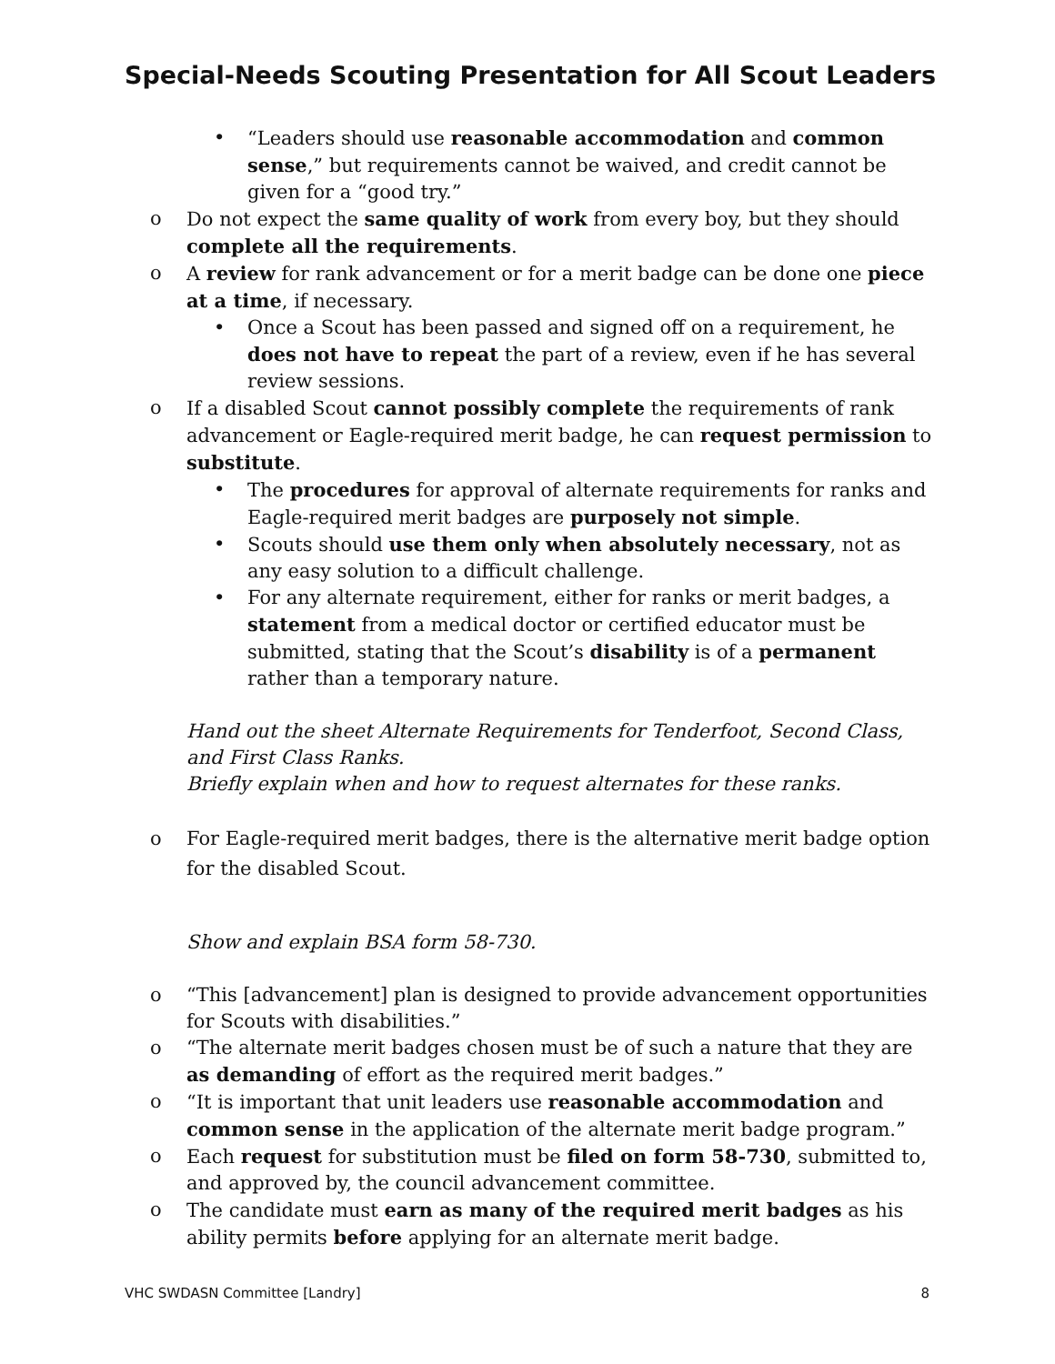Special-Needs Scouting Presentation for All Scout Leaders
• “Leaders should use reasonable accommodation and common sense,” but requirements cannot be waived, and credit cannot be given for a “good try.”
o Do not expect the same quality of work from every boy, but they should complete all the requirements.
o A review for rank advancement or for a merit badge can be done one piece at a time, if necessary.
• Once a Scout has been passed and signed off on a requirement, he does not have to repeat the part of a review, even if he has several review sessions.
o If a disabled Scout cannot possibly complete the requirements of rank advancement or Eagle-required merit badge, he can request permission to substitute.
• The procedures for approval of alternate requirements for ranks and Eagle-required merit badges are purposely not simple.
• Scouts should use them only when absolutely necessary, not as any easy solution to a difficult challenge.
• For any alternate requirement, either for ranks or merit badges, a statement from a medical doctor or certified educator must be submitted, stating that the Scout’s disability is of a permanent rather than a temporary nature.
Hand out the sheet Alternate Requirements for Tenderfoot, Second Class, and First Class Ranks.
Briefly explain when and how to request alternates for these ranks.
o For Eagle-required merit badges, there is the alternative merit badge option for the disabled Scout.
Show and explain BSA form 58-730.
o “This [advancement] plan is designed to provide advancement opportunities for Scouts with disabilities.”
o “The alternate merit badges chosen must be of such a nature that they are as demanding of effort as the required merit badges.”
o “It is important that unit leaders use reasonable accommodation and common sense in the application of the alternate merit badge program.”
o Each request for substitution must be filed on form 58-730, submitted to, and approved by, the council advancement committee.
o The candidate must earn as many of the required merit badges as his ability permits before applying for an alternate merit badge.
VHC SWDASN Committee [Landry] 8